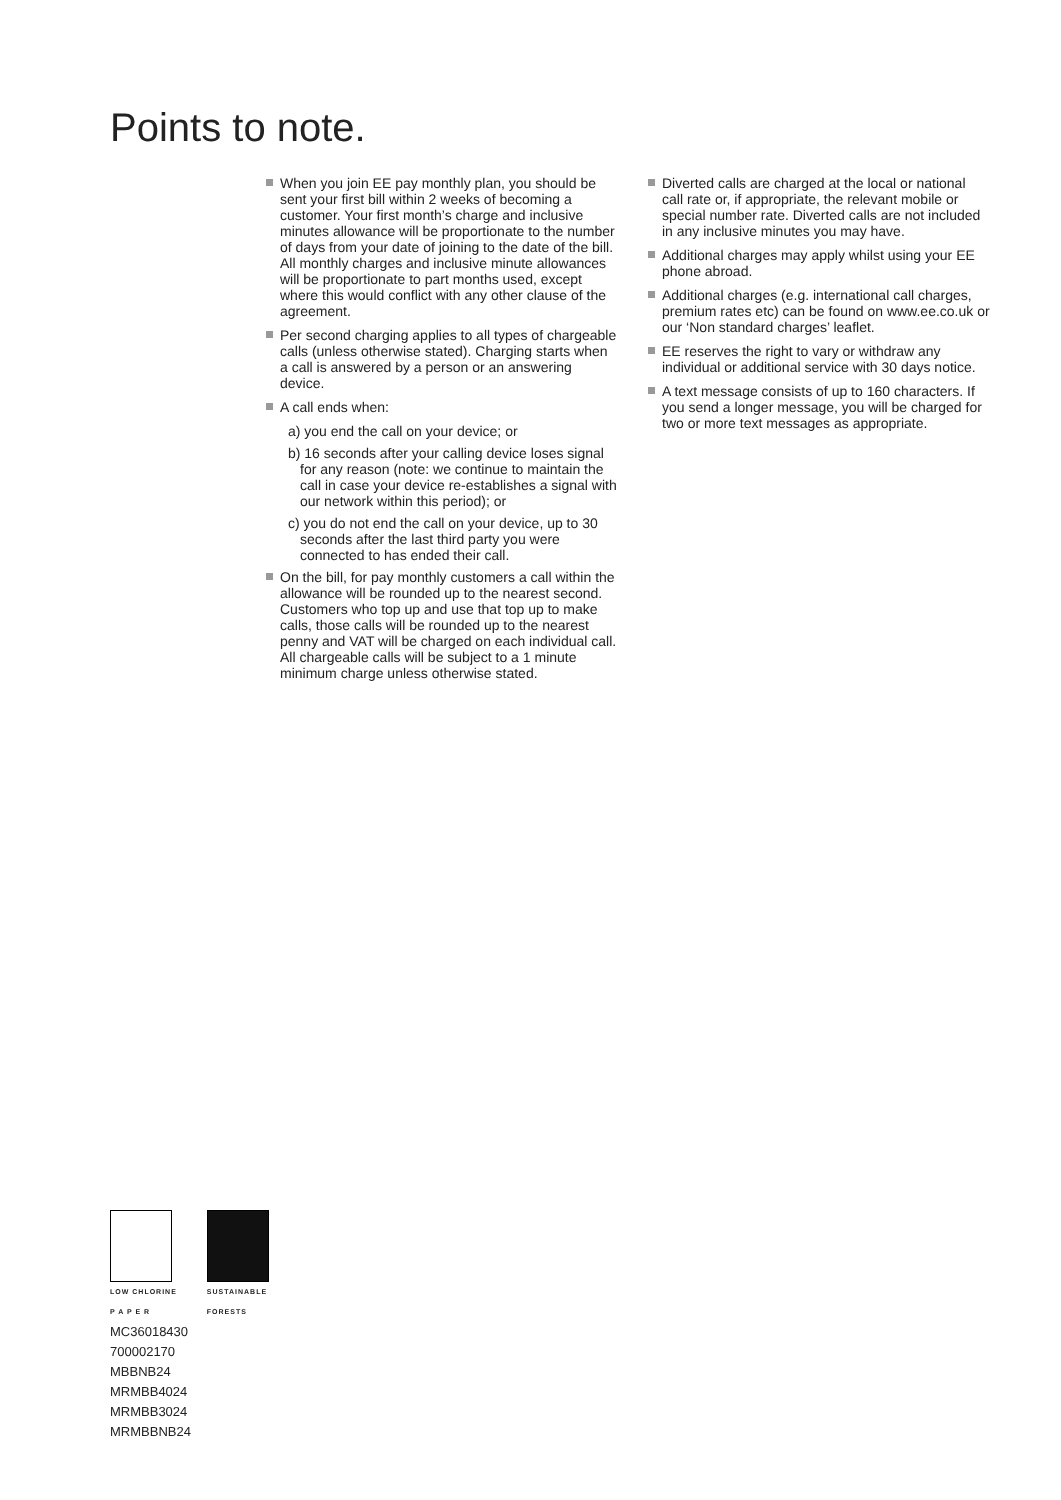Points to note.
When you join EE pay monthly plan, you should be sent your first bill within 2 weeks of becoming a customer. Your first month’s charge and inclusive minutes allowance will be proportionate to the number of days from your date of joining to the date of the bill. All monthly charges and inclusive minute allowances will be proportionate to part months used, except where this would conflict with any other clause of the agreement.
Per second charging applies to all types of chargeable calls (unless otherwise stated). Charging starts when a call is answered by a person or an answering device.
A call ends when:
a) you end the call on your device; or
b) 16 seconds after your calling device loses signal for any reason (note: we continue to maintain the call in case your device re-establishes a signal with our network within this period); or
c) you do not end the call on your device, up to 30 seconds after the last third party you were connected to has ended their call.
On the bill, for pay monthly customers a call within the allowance will be rounded up to the nearest second. Customers who top up and use that top up to make calls, those calls will be rounded up to the nearest penny and VAT will be charged on each individual call. All chargeable calls will be subject to a 1 minute minimum charge unless otherwise stated.
Diverted calls are charged at the local or national call rate or, if appropriate, the relevant mobile or special number rate. Diverted calls are not included in any inclusive minutes you may have.
Additional charges may apply whilst using your EE phone abroad.
Additional charges (e.g. international call charges, premium rates etc) can be found on www.ee.co.uk or our ‘Non standard charges’ leaflet.
EE reserves the right to vary or withdraw any individual or additional service with 30 days notice.
A text message consists of up to 160 characters. If you send a longer message, you will be charged for two or more text messages as appropriate.
LOW CHLORINE
P A P E R
SUSTAINABLE
FORESTS
MC36018430
700002170
MBBNB24
MRMBB4024
MRMBB3024
MRMBBNB24